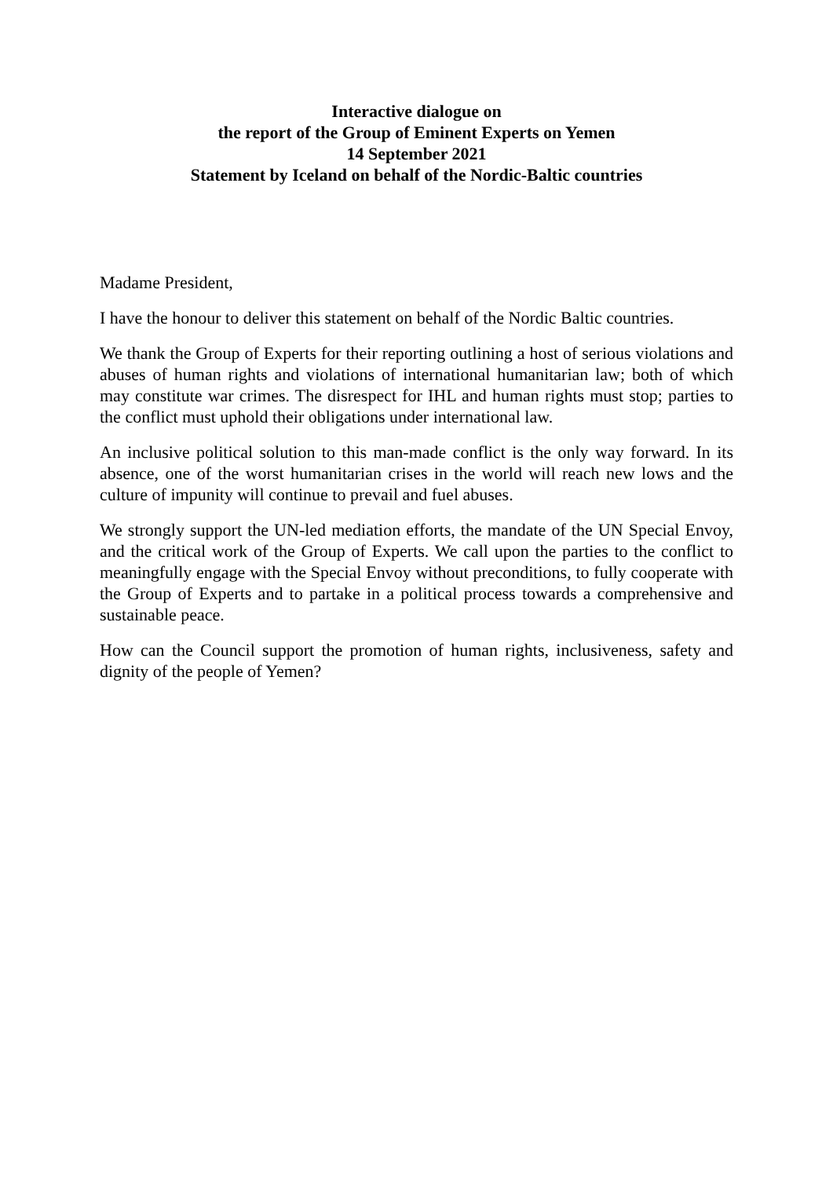Interactive dialogue on
the report of the Group of Eminent Experts on Yemen
14 September 2021
Statement by Iceland on behalf of the Nordic-Baltic countries
Madame President,
I have the honour to deliver this statement on behalf of the Nordic Baltic countries.
We thank the Group of Experts for their reporting outlining a host of serious violations and abuses of human rights and violations of international humanitarian law; both of which may constitute war crimes. The disrespect for IHL and human rights must stop; parties to the conflict must uphold their obligations under international law.
An inclusive political solution to this man-made conflict is the only way forward. In its absence, one of the worst humanitarian crises in the world will reach new lows and the culture of impunity will continue to prevail and fuel abuses.
We strongly support the UN-led mediation efforts, the mandate of the UN Special Envoy, and the critical work of the Group of Experts. We call upon the parties to the conflict to meaningfully engage with the Special Envoy without preconditions, to fully cooperate with the Group of Experts and to partake in a political process towards a comprehensive and sustainable peace.
How can the Council support the promotion of human rights, inclusiveness, safety and dignity of the people of Yemen?